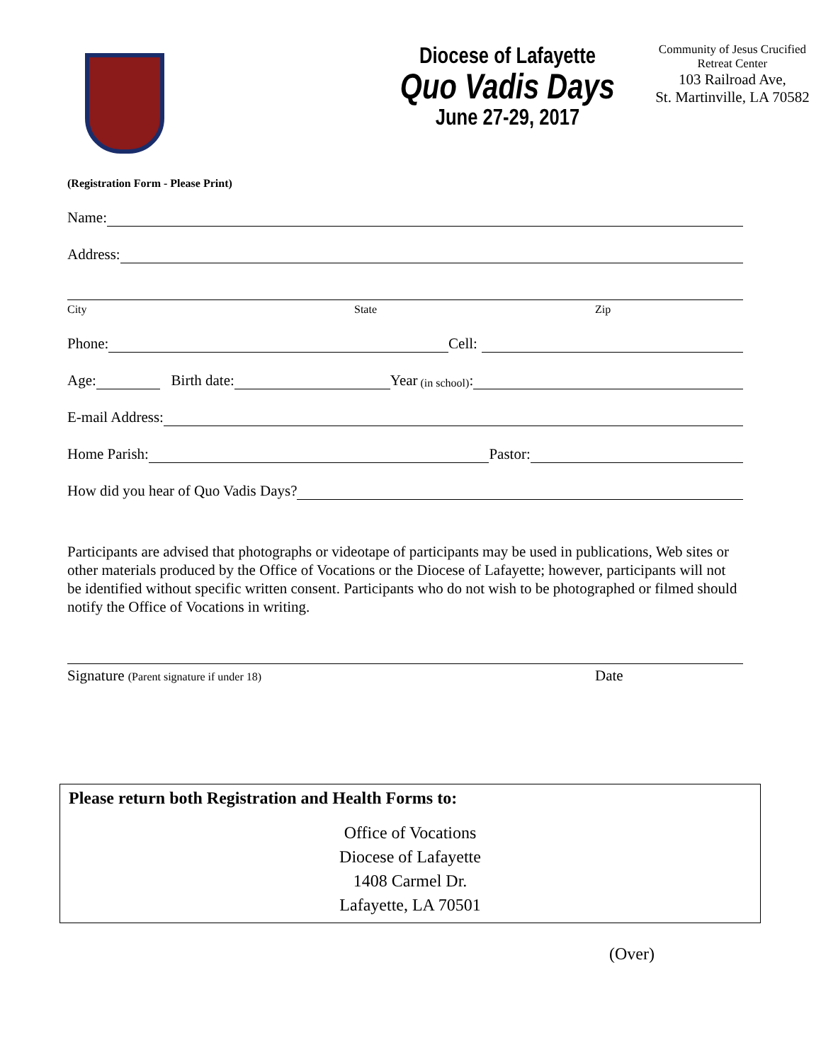Diocese of Lafayette
Quo Vadis Days
June 27-29, 2017
Community of Jesus Crucified
Retreat Center
103 Railroad Ave,
St. Martinville, LA 70582
(Registration Form - Please Print)
Name:
Address:
City State Zip
Phone:
Cell:
Age:
Birth date:
Year (in school):
E-mail Address:
Home Parish:
Pastor:
How did you hear of Quo Vadis Days?
Participants are advised that photographs or videotape of participants may be used in publications, Web sites or other materials produced by the Office of Vocations or the Diocese of Lafayette; however, participants will not be identified without specific written consent. Participants who do not wish to be photographed or filmed should notify the Office of Vocations in writing.
Signature (Parent signature if under 18) Date
Please return both Registration and Health Forms to:
Office of Vocations
Diocese of Lafayette
1408 Carmel Dr.
Lafayette, LA 70501
(Over)